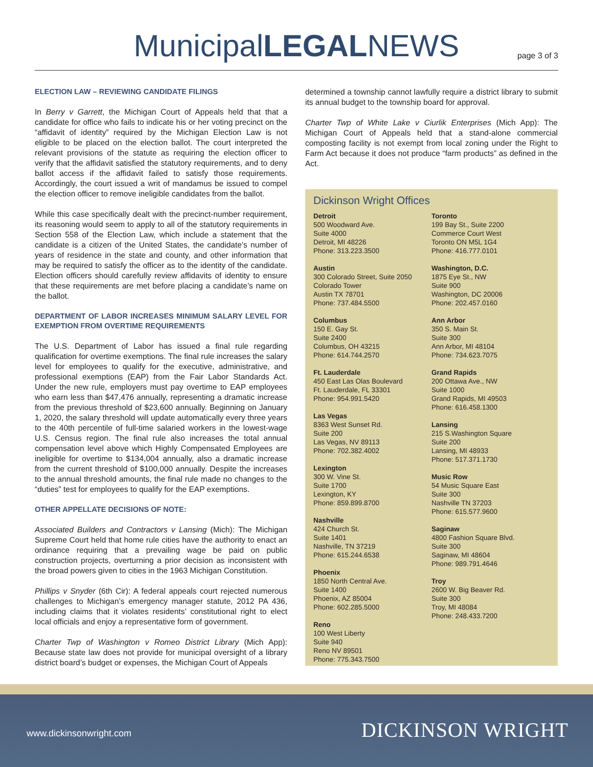MunicipalLEGALNEWS
page 3 of 3
ELECTION LAW – REVIEWING CANDIDATE FILINGS
In Berry v Garrett, the Michigan Court of Appeals held that that a candidate for office who fails to indicate his or her voting precinct on the “affidavit of identity” required by the Michigan Election Law is not eligible to be placed on the election ballot. The court interpreted the relevant provisions of the statute as requiring the election officer to verify that the affidavit satisfied the statutory requirements, and to deny ballot access if the affidavit failed to satisfy those requirements. Accordingly, the court issued a writ of mandamus be issued to compel the election officer to remove ineligible candidates from the ballot.
While this case specifically dealt with the precinct-number requirement, its reasoning would seem to apply to all of the statutory requirements in Section 558 of the Election Law, which include a statement that the candidate is a citizen of the United States, the candidate’s number of years of residence in the state and county, and other information that may be required to satisfy the officer as to the identity of the candidate. Election officers should carefully review affidavits of identity to ensure that these requirements are met before placing a candidate’s name on the ballot.
DEPARTMENT OF LABOR INCREASES MINIMUM SALARY LEVEL FOR EXEMPTION FROM OVERTIME REQUIREMENTS
The U.S. Department of Labor has issued a final rule regarding qualification for overtime exemptions. The final rule increases the salary level for employees to qualify for the executive, administrative, and professional exemptions (EAP) from the Fair Labor Standards Act. Under the new rule, employers must pay overtime to EAP employees who earn less than $47,476 annually, representing a dramatic increase from the previous threshold of $23,600 annually. Beginning on January 1, 2020, the salary threshold will update automatically every three years to the 40th percentile of full-time salaried workers in the lowest-wage U.S. Census region. The final rule also increases the total annual compensation level above which Highly Compensated Employees are ineligible for overtime to $134,004 annually, also a dramatic increase from the current threshold of $100,000 annually. Despite the increases to the annual threshold amounts, the final rule made no changes to the “duties” test for employees to qualify for the EAP exemptions.
OTHER APPELLATE DECISIONS OF NOTE:
Associated Builders and Contractors v Lansing (Mich): The Michigan Supreme Court held that home rule cities have the authority to enact an ordinance requiring that a prevailing wage be paid on public construction projects, overturning a prior decision as inconsistent with the broad powers given to cities in the 1963 Michigan Constitution.
Phillips v Snyder (6th Cir): A federal appeals court rejected numerous challenges to Michigan’s emergency manager statute, 2012 PA 436, including claims that it violates residents’ constitutional right to elect local officials and enjoy a representative form of government.
Charter Twp of Washington v Romeo District Library (Mich App): Because state law does not provide for municipal oversight of a library district board’s budget or expenses, the Michigan Court of Appeals
determined a township cannot lawfully require a district library to submit its annual budget to the township board for approval.
Charter Twp of White Lake v Ciurlik Enterprises (Mich App): The Michigan Court of Appeals held that a stand-alone commercial composting facility is not exempt from local zoning under the Right to Farm Act because it does not produce “farm products” as defined in the Act.
Dickinson Wright Offices
Detroit
500 Woodward Ave.
Suite 4000
Detroit, MI 48226
Phone: 313.223.3500
Austin
300 Colorado Street, Suite 2050
Colorado Tower
Austin TX 78701
Phone: 737.484.5500
Columbus
150 E. Gay St.
Suite 2400
Columbus, OH 43215
Phone: 614.744.2570
Ft. Lauderdale
450 East Las Olas Boulevard
Ft. Lauderdale, FL 33301
Phone: 954.991.5420
Las Vegas
8363 West Sunset Rd.
Suite 200
Las Vegas, NV 89113
Phone: 702.382.4002
Lexington
300 W. Vine St.
Suite 1700
Lexington, KY
Phone: 859.899.8700
Nashville
424 Church St.
Suite 1401
Nashville, TN 37219
Phone: 615.244.6538
Phoenix
1850 North Central Ave.
Suite 1400
Phoenix, AZ 85004
Phone: 602.285.5000
Reno
100 West Liberty
Suite 940
Reno NV 89501
Phone: 775.343.7500
Toronto
199 Bay St., Suite 2200
Commerce Court West
Toronto ON M5L 1G4
Phone: 416.777.0101
Washington, D.C.
1875 Eye St., NW
Suite 900
Washington, DC 20006
Phone: 202.457.0160
Ann Arbor
350 S. Main St.
Suite 300
Ann Arbor, MI 48104
Phone: 734.623.7075
Grand Rapids
200 Ottawa Ave., NW
Suite 1000
Grand Rapids, MI 49503
Phone: 616.458.1300
Lansing
215 S.Washington Square
Suite 200
Lansing, MI 48933
Phone: 517.371.1730
Music Row
54 Music Square East
Suite 300
Nashville TN 37203
Phone: 615.577.9600
Saginaw
4800 Fashion Square Blvd.
Suite 300
Saginaw, MI 48604
Phone: 989.791.4646
Troy
2600 W. Big Beaver Rd.
Suite 300
Troy, MI 48084
Phone: 248.433.7200
www.dickinsonwright.com DICKINSON WRIGHT